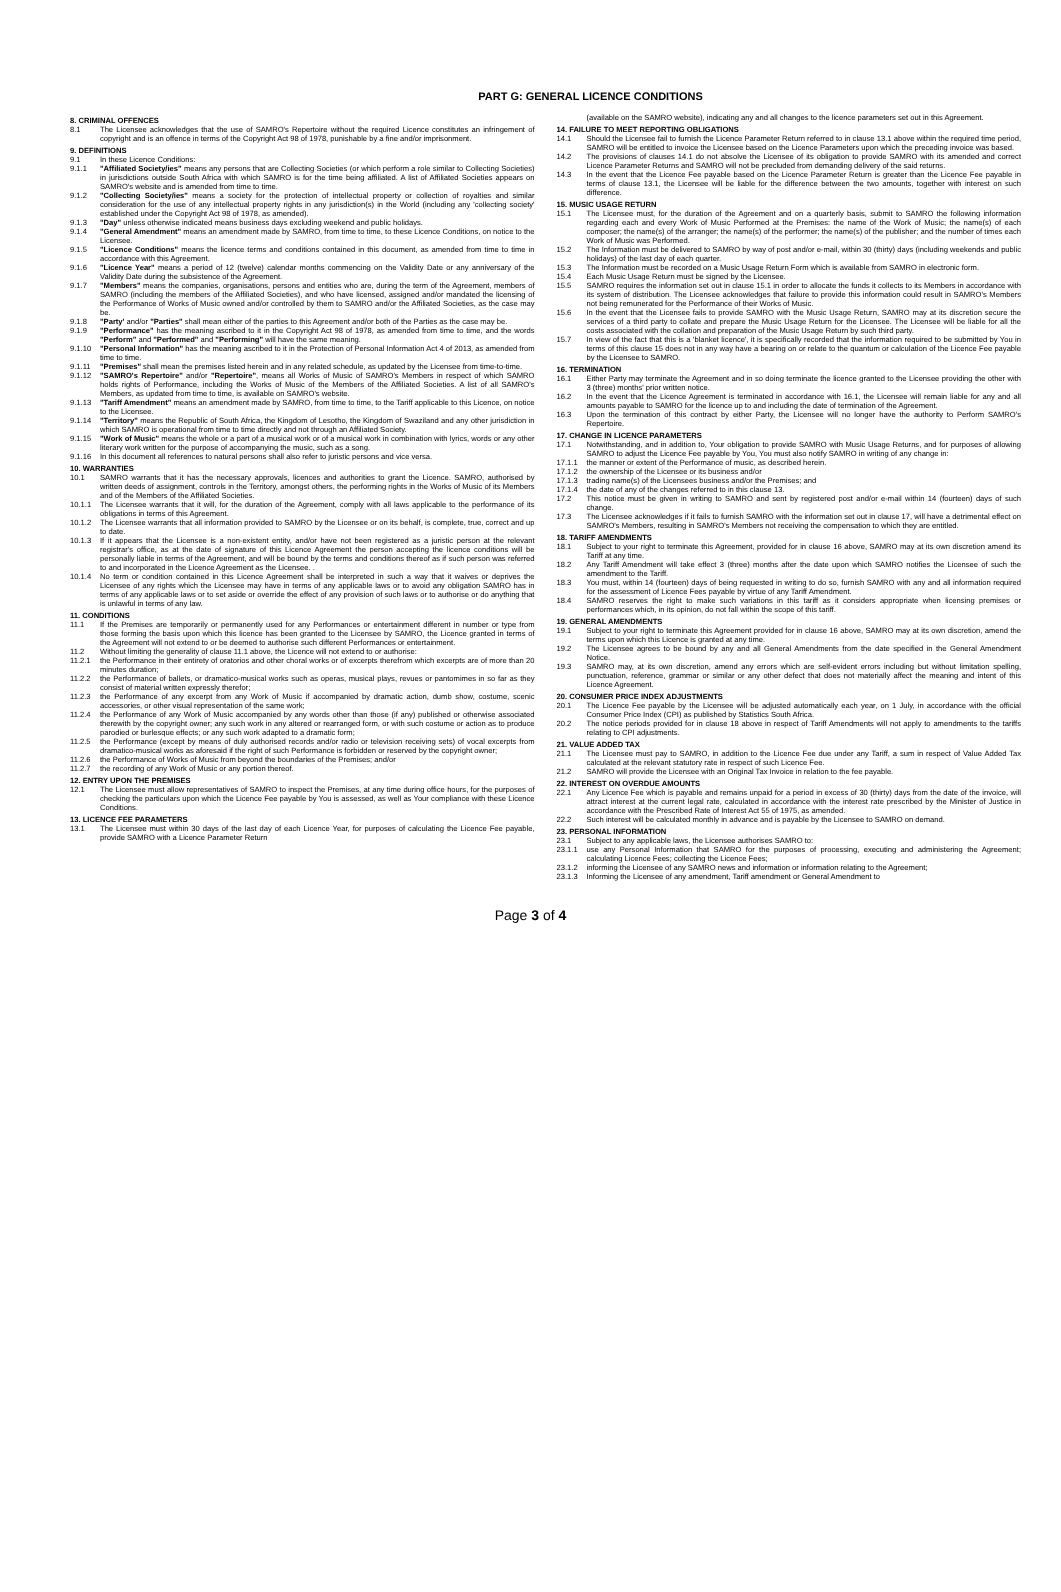PART G: GENERAL LICENCE CONDITIONS
8. CRIMINAL OFFENCES
8.1 The Licensee acknowledges that the use of SAMRO's Repertoire without the required Licence constitutes an infringement of copyright and is an offence in terms of the Copyright Act 98 of 1978, punishable by a fine and/or imprisonment.
9. DEFINITIONS
9.1 In these Licence Conditions:
9.1.1 "Affiliated Society/ies" means any persons that are Collecting Societies (or which perform a role similar to Collecting Societies) in jurisdictions outside South Africa with which SAMRO is for the time being affiliated. A list of Affiliated Societies appears on SAMRO's website and is amended from time to time.
9.1.2 "Collecting Society/ies" means a society for the protection of intellectual property or collection of royalties and similar consideration for the use of any intellectual property rights in any jurisdiction(s) in the World (including any 'collecting society' established under the Copyright Act 98 of 1978, as amended).
9.1.3 "Day" unless otherwise indicated means business days excluding weekend and public holidays.
9.1.4 "General Amendment" means an amendment made by SAMRO, from time to time, to these Licence Conditions, on notice to the Licensee.
9.1.5 "Licence Conditions" means the licence terms and conditions contained in this document, as amended from time to time in accordance with this Agreement.
9.1.6 "Licence Year" means a period of 12 (twelve) calendar months commencing on the Validity Date or any anniversary of the Validity Date during the subsistence of the Agreement.
9.1.7 "Members" means the companies, organisations, persons and entities who are, during the term of the Agreement, members of SAMRO (including the members of the Affiliated Societies), and who have licensed, assigned and/or mandated the licensing of the Performance of Works of Music owned and/or controlled by them to SAMRO and/or the Affiliated Societies, as the case may be.
9.1.8 "Party' and/or "Parties" shall mean either of the parties to this Agreement and/or both of the Parties as the case may be.
9.1.9 "Performance" has the meaning ascribed to it in the Copyright Act 98 of 1978, as amended from time to time, and the words "Perform" and "Performed" and "Performing" will have the same meaning.
9.1.10 "Personal Information" has the meaning ascribed to it in the Protection of Personal Information Act 4 of 2013, as amended from time to time.
9.1.11 "Premises" shall mean the premises listed herein and in any related schedule, as updated by the Licensee from time-to-time.
9.1.12 "SAMRO's Repertoire" and/or "Repertoire", means all Works of Music of SAMRO's Members in respect of which SAMRO holds rights of Performance, including the Works of Music of the Members of the Affiliated Societies. A list of all SAMRO's Members, as updated from time to time, is available on SAMRO's website.
9.1.13 "Tariff Amendment" means an amendment made by SAMRO, from time to time, to the Tariff applicable to this Licence, on notice to the Licensee.
9.1.14 "Territory" means the Republic of South Africa, the Kingdom of Lesotho, the Kingdom of Swaziland and any other jurisdiction in which SAMRO is operational from time to time directly and not through an Affiliated Society.
9.1.15 "Work of Music" means the whole or a part of a musical work or of a musical work in combination with lyrics, words or any other literary work written for the purpose of accompanying the music, such as a song.
9.1.16 In this document all references to natural persons shall also refer to juristic persons and vice versa.
10. WARRANTIES
10.1 SAMRO warrants that it has the necessary approvals, licences and authorities to grant the Licence. SAMRO, authorised by written deeds of assignment, controls in the Territory, amongst others, the performing rights in the Works of Music of its Members and of the Members of the Affiliated Societies.
10.1.1 The Licensee warrants that it will, for the duration of the Agreement, comply with all laws applicable to the performance of its obligations in terms of this Agreement.
10.1.2 The Licensee warrants that all information provided to SAMRO by the Licensee or on its behalf, is complete, true, correct and up to date.
10.1.3 If it appears that the Licensee is a non-existent entity, and/or have not been registered as a juristic person at the relevant registrar's office, as at the date of signature of this Licence Agreement the person accepting the licence conditions will be personally liable in terms of the Agreement, and will be bound by the terms and conditions thereof as if such person was referred to and incorporated in the Licence Agreement as the Licensee. .
10.1.4 No term or condition contained in this Licence Agreement shall be interpreted in such a way that it waives or deprives the Licensee of any rights which the Licensee may have in terms of any applicable laws or to avoid any obligation SAMRO has in terms of any applicable laws or to set aside or override the effect of any provision of such laws or to authorise or do anything that is unlawful in terms of any law.
11. CONDITIONS
11.1 If the Premises are temporarily or permanently used for any Performances or entertainment different in number or type from those forming the basis upon which this licence has been granted to the Licensee by SAMRO, the Licence granted in terms of the Agreement will not extend to or be deemed to authorise such different Performances or entertainment.
11.2 Without limiting the generality of clause 11.1 above, the Licence will not extend to or authorise:
11.2.1 the Performance in their entirety of oratorios and other choral works or of excerpts therefrom which excerpts are of more than 20 minutes duration;
11.2.2 the Performance of ballets, or dramatico-musical works such as operas, musical plays, revues or pantomimes in so far as they consist of material written expressly therefor;
11.2.3 the Performance of any excerpt from any Work of Music if accompanied by dramatic action, dumb show, costume, scenic accessories, or other visual representation of the same work;
11.2.4 the Performance of any Work of Music accompanied by any words other than those (if any) published or otherwise associated therewith by the copyright owner; any such work in any altered or rearranged form, or with such costume or action as to produce parodied or burlesque effects; or any such work adapted to a dramatic form;
11.2.5 the Performance (except by means of duly authorised records and/or radio or television receiving sets) of vocal excerpts from dramatico-musical works as aforesaid if the right of such Performance is forbidden or reserved by the copyright owner;
11.2.6 the Performance of Works of Music from beyond the boundaries of the Premises; and/or
11.2.7 the recording of any Work of Music or any portion thereof.
12. ENTRY UPON THE PREMISES
12.1 The Licensee must allow representatives of SAMRO to inspect the Premises, at any time during office hours, for the purposes of checking the particulars upon which the Licence Fee payable by You is assessed, as well as Your compliance with these Licence Conditions.
13. LICENCE FEE PARAMETERS
13.1 The Licensee must within 30 days of the last day of each Licence Year, for purposes of calculating the Licence Fee payable, provide SAMRO with a Licence Parameter Return
(available on the SAMRO website), indicating any and all changes to the licence parameters set out in this Agreement.
14. FAILURE TO MEET REPORTING OBLIGATIONS
14.1 Should the Licensee fail to furnish the Licence Parameter Return referred to in clause 13.1 above within the required time period, SAMRO will be entitled to invoice the Licensee based on the Licence Parameters upon which the preceding invoice was based.
14.2 The provisions of clauses 14.1 do not absolve the Licensee of its obligation to provide SAMRO with its amended and correct Licence Parameter Returns and SAMRO will not be precluded from demanding delivery of the said returns.
14.3 In the event that the Licence Fee payable based on the Licence Parameter Return is greater than the Licence Fee payable in terms of clause 13.1, the Licensee will be liable for the difference between the two amounts, together with interest on such difference.
15. MUSIC USAGE RETURN
15.1 The Licensee must, for the duration of the Agreement and on a quarterly basis, submit to SAMRO the following information regarding each and every Work of Music Performed at the Premises: the name of the Work of Music; the name(s) of each composer; the name(s) of the arranger; the name(s) of the performer; the name(s) of the publisher; and the number of times each Work of Music was Performed.
15.2 The Information must be delivered to SAMRO by way of post and/or e-mail, within 30 (thirty) days (including weekends and public holidays) of the last day of each quarter.
15.3 The Information must be recorded on a Music Usage Return Form which is available from SAMRO in electronic form.
15.4 Each Music Usage Return must be signed by the Licensee.
15.5 SAMRO requires the information set out in clause 15.1 in order to allocate the funds it collects to its Members in accordance with its system of distribution. The Licensee acknowledges that failure to provide this information could result in SAMRO's Members not being remunerated for the Performance of their Works of Music.
15.6 In the event that the Licensee fails to provide SAMRO with the Music Usage Return, SAMRO may at its discretion secure the services of a third party to collate and prepare the Music Usage Return for the Licensee. The Licensee will be liable for all the costs associated with the collation and preparation of the Music Usage Return by such third party.
15.7 In view of the fact that this is a 'blanket licence', it is specifically recorded that the information required to be submitted by You in terms of this clause 15 does not in any way have a bearing on or relate to the quantum or calculation of the Licence Fee payable by the Licensee to SAMRO.
16. TERMINATION
16.1 Either Party may terminate the Agreement and in so doing terminate the licence granted to the Licensee providing the other with 3 (three) months' prior written notice.
16.2 In the event that the Licence Agreement is terminated in accordance with 16.1, the Licensee will remain liable for any and all amounts payable to SAMRO for the licence up to and including the date of termination of the Agreement.
16.3 Upon the termination of this contract by either Party, the Licensee will no longer have the authority to Perform SAMRO's Repertoire.
17. CHANGE IN LICENCE PARAMETERS
17.1 Notwithstanding, and in addition to, Your obligation to provide SAMRO with Music Usage Returns, and for purposes of allowing SAMRO to adjust the Licence Fee payable by You, You must also notify SAMRO in writing of any change in:
17.1.1 the manner or extent of the Performance of music, as described herein.
17.1.2 the ownership of the Licensee or its business and/or
17.1.3 trading name(s) of the Licensees business and/or the Premises; and
17.1.4 the date of any of the changes referred to in this clause 13.
17.2 This notice must be given in writing to SAMRO and sent by registered post and/or e-mail within 14 (fourteen) days of such change.
17.3 The Licensee acknowledges if it fails to furnish SAMRO with the information set out in clause 17, will have a detrimental effect on SAMRO's Members, resulting in SAMRO's Members not receiving the compensation to which they are entitled.
18. TARIFF AMENDMENTS
18.1 Subject to your right to terminate this Agreement, provided for in clause 16 above, SAMRO may at its own discretion amend its Tariff at any time.
18.2 Any Tariff Amendment will take effect 3 (three) months after the date upon which SAMRO notifies the Licensee of such the amendment to the Tariff.
18.3 You must, within 14 (fourteen) days of being requested in writing to do so, furnish SAMRO with any and all information required for the assessment of Licence Fees payable by virtue of any Tariff Amendment.
18.4 SAMRO reserves the right to make such variations in this tariff as it considers appropriate when licensing premises or performances which, in its opinion, do not fall within the scope of this tariff.
19. GENERAL AMENDMENTS
19.1 Subject to your right to terminate this Agreement provided for in clause 16 above, SAMRO may at its own discretion, amend the terms upon which this Licence is granted at any time.
19.2 The Licensee agrees to be bound by any and all General Amendments from the date specified in the General Amendment Notice.
19.3 SAMRO may, at its own discretion, amend any errors which are self-evident errors including but without limitation spelling, punctuation, reference, grammar or similar or any other defect that does not materially affect the meaning and intent of this Licence Agreement.
20. CONSUMER PRICE INDEX ADJUSTMENTS
20.1 The Licence Fee payable by the Licensee will be adjusted automatically each year, on 1 July, in accordance with the official Consumer Price Index (CPI) as published by Statistics South Africa.
20.2 The notice periods provided for in clause 18 above in respect of Tariff Amendments will not apply to amendments to the tariffs relating to CPI adjustments.
21. VALUE ADDED TAX
21.1 The Licensee must pay to SAMRO, in addition to the Licence Fee due under any Tariff, a sum in respect of Value Added Tax calculated at the relevant statutory rate in respect of such Licence Fee.
21.2 SAMRO will provide the Licensee with an Original Tax Invoice in relation to the fee payable.
22. INTEREST ON OVERDUE AMOUNTS
22.1 Any Licence Fee which is payable and remains unpaid for a period in excess of 30 (thirty) days from the date of the invoice, will attract interest at the current legal rate, calculated in accordance with the interest rate prescribed by the Minister of Justice in accordance with the Prescribed Rate of Interest Act 55 of 1975, as amended.
22.2 Such interest will be calculated monthly in advance and is payable by the Licensee to SAMRO on demand.
23. PERSONAL INFORMATION
23.1 Subject to any applicable laws, the Licensee authorises SAMRO to:
23.1.1 use any Personal Information that SAMRO for the purposes of processing, executing and administering the Agreement; calculating Licence Fees; collecting the Licence Fees;
23.1.2 informing the Licensee of any SAMRO news and information or information relating to the Agreement;
23.1.3 Informing the Licensee of any amendment, Tariff amendment or General Amendment to
Page 3 of 4